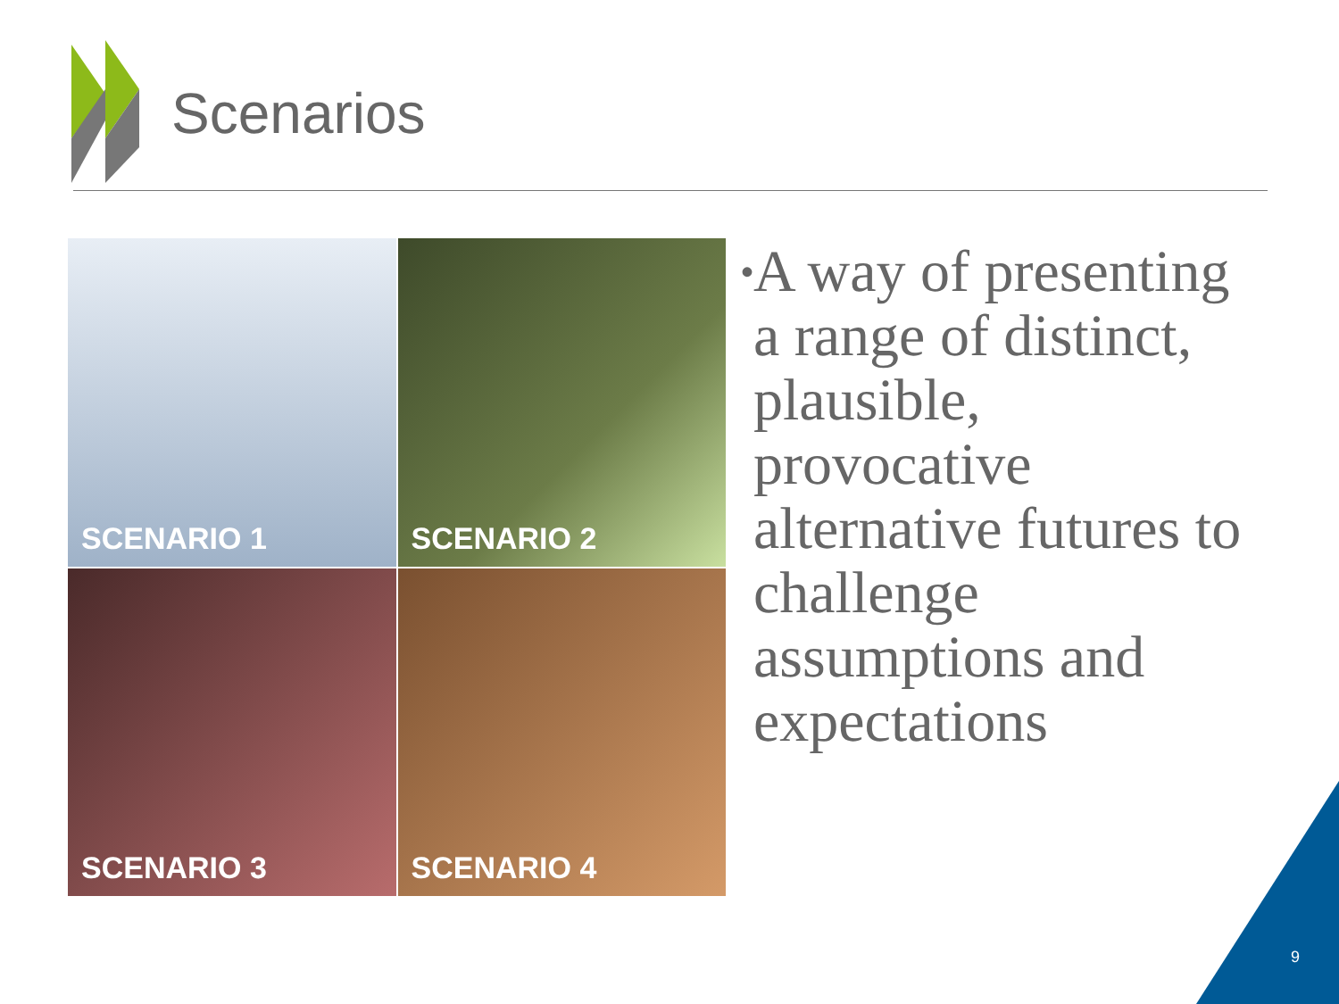Scenarios
SCENARIO 1
SCENARIO 2
SCENARIO 3
SCENARIO 4
•
A way of presenting a range of distinct, plausible, provocative alternative futures to challenge assumptions and expectations
9